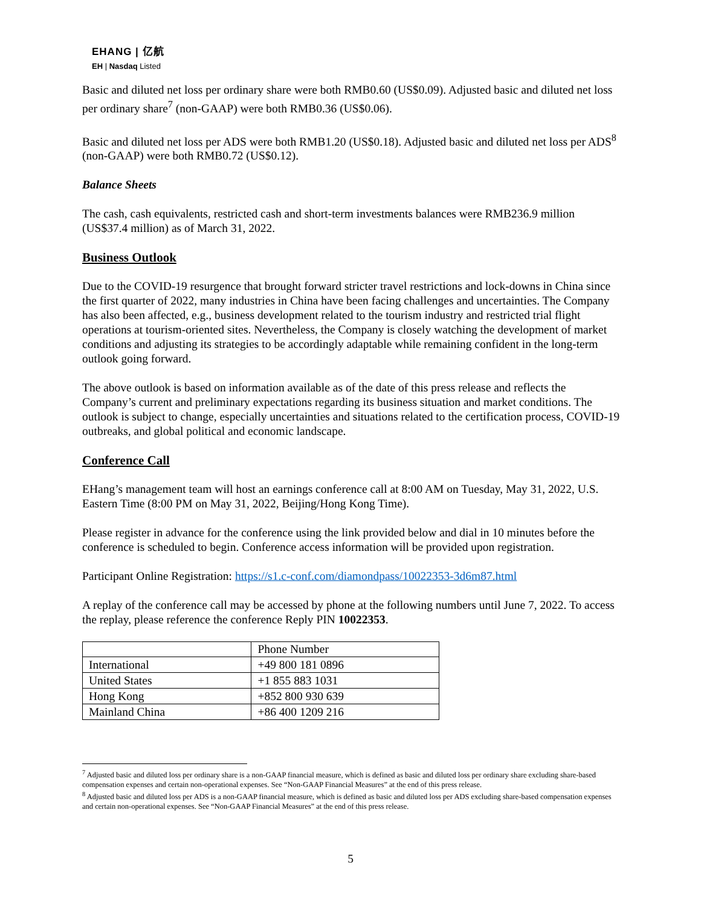EHANG | 亿航
EH | Nasdaq Listed
Basic and diluted net loss per ordinary share were both RMB0.60 (US$0.09). Adjusted basic and diluted net loss per ordinary share<sup>7</sup> (non-GAAP) were both RMB0.36 (US$0.06).
Basic and diluted net loss per ADS were both RMB1.20 (US$0.18). Adjusted basic and diluted net loss per ADS<sup>8</sup> (non-GAAP) were both RMB0.72 (US$0.12).
Balance Sheets
The cash, cash equivalents, restricted cash and short-term investments balances were RMB236.9 million (US$37.4 million) as of March 31, 2022.
Business Outlook
Due to the COVID-19 resurgence that brought forward stricter travel restrictions and lock-downs in China since the first quarter of 2022, many industries in China have been facing challenges and uncertainties. The Company has also been affected, e.g., business development related to the tourism industry and restricted trial flight operations at tourism-oriented sites. Nevertheless, the Company is closely watching the development of market conditions and adjusting its strategies to be accordingly adaptable while remaining confident in the long-term outlook going forward.
The above outlook is based on information available as of the date of this press release and reflects the Company’s current and preliminary expectations regarding its business situation and market conditions. The outlook is subject to change, especially uncertainties and situations related to the certification process, COVID-19 outbreaks, and global political and economic landscape.
Conference Call
EHang’s management team will host an earnings conference call at 8:00 AM on Tuesday, May 31, 2022, U.S. Eastern Time (8:00 PM on May 31, 2022, Beijing/Hong Kong Time).
Please register in advance for the conference using the link provided below and dial in 10 minutes before the conference is scheduled to begin. Conference access information will be provided upon registration.
Participant Online Registration: https://s1.c-conf.com/diamondpass/10022353-3d6m87.html
A replay of the conference call may be accessed by phone at the following numbers until June 7, 2022. To access the replay, please reference the conference Reply PIN 10022353.
| | Phone Number |
| --- | --- |
| International | +49 800 181 0896 |
| United States | +1 855 883 1031 |
| Hong Kong | +852 800 930 639 |
| Mainland China | +86 400 1209 216 |
<sup>7</sup> Adjusted basic and diluted loss per ordinary share is a non-GAAP financial measure, which is defined as basic and diluted loss per ordinary share excluding share-based compensation expenses and certain non-operational expenses. See “Non-GAAP Financial Measures” at the end of this press release.
<sup>8</sup> Adjusted basic and diluted loss per ADS is a non-GAAP financial measure, which is defined as basic and diluted loss per ADS excluding share-based compensation expenses and certain non-operational expenses. See “Non-GAAP Financial Measures” at the end of this press release.
5